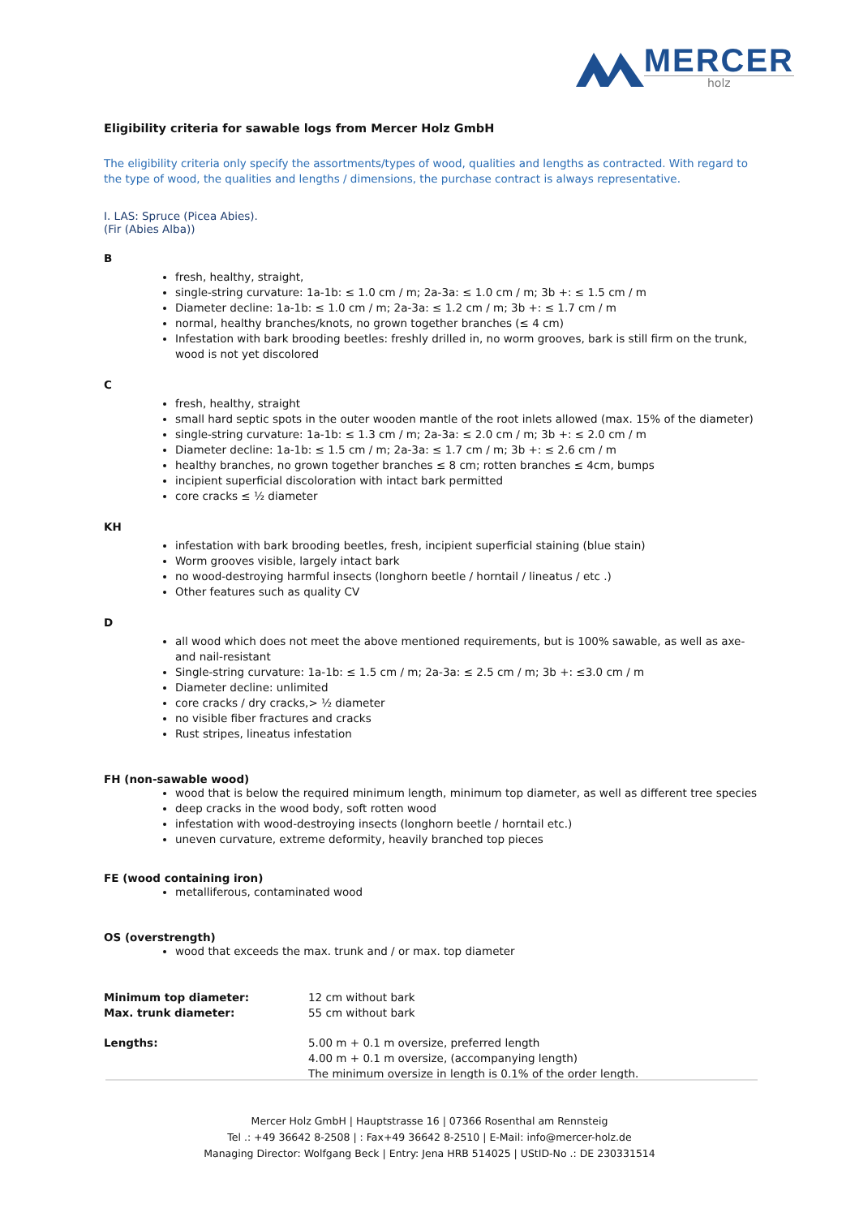MERCER
holz
Eligibility criteria for sawable logs from Mercer Holz GmbH
The eligibility criteria only specify the assortments/types of wood, qualities and lengths as contracted. With regard to the type of wood, the qualities and lengths / dimensions, the purchase contract is always representative.
I. LAS: Spruce (Picea Abies).
(Fir (Abies Alba))
B
fresh, healthy, straight,
single-string curvature: 1a-1b: ≤ 1.0 cm / m; 2a-3a: ≤ 1.0 cm / m; 3b +: ≤ 1.5 cm / m
Diameter decline: 1a-1b: ≤ 1.0 cm / m; 2a-3a: ≤ 1.2 cm / m; 3b +: ≤ 1.7 cm / m
normal, healthy branches/knots, no grown together branches (≤ 4 cm)
Infestation with bark brooding beetles: freshly drilled in, no worm grooves, bark is still firm on the trunk, wood is not yet discolored
C
fresh, healthy, straight
small hard septic spots in the outer wooden mantle of the root inlets allowed (max. 15% of the diameter)
single-string curvature: 1a-1b: ≤ 1.3 cm / m; 2a-3a: ≤ 2.0 cm / m; 3b +: ≤ 2.0 cm / m
Diameter decline: 1a-1b: ≤ 1.5 cm / m; 2a-3a: ≤ 1.7 cm / m; 3b +: ≤ 2.6 cm / m
healthy branches, no grown together branches ≤ 8 cm; rotten branches ≤ 4cm, bumps
incipient superficial discoloration with intact bark permitted
core cracks ≤ ½ diameter
KH
infestation with bark brooding beetles, fresh, incipient superficial staining (blue stain)
Worm grooves visible, largely intact bark
no wood-destroying harmful insects (longhorn beetle / horntail / lineatus / etc .)
Other features such as quality CV
D
all wood which does not meet the above mentioned requirements, but is 100% sawable, as well as axe- and nail-resistant
Single-string curvature: 1a-1b: ≤ 1.5 cm / m; 2a-3a: ≤ 2.5 cm / m; 3b +: ≤3.0 cm / m
Diameter decline: unlimited
core cracks / dry cracks,> ½ diameter
no visible fiber fractures and cracks
Rust stripes, lineatus infestation
FH (non-sawable wood)
wood that is below the required minimum length, minimum top diameter, as well as different tree species
deep cracks in the wood body, soft rotten wood
infestation with wood-destroying insects (longhorn beetle / horntail etc.)
uneven curvature, extreme deformity, heavily branched top pieces
FE (wood containing iron)
metalliferous, contaminated wood
OS (overstrength)
wood that exceeds the max. trunk and / or max. top diameter
Minimum top diameter: 12 cm without bark Max. trunk diameter: 55 cm without bark Lengths: 5.00 m + 0.1 m oversize, preferred length
4.00 m + 0.1 m oversize, (accompanying length)
The minimum oversize in length is 0.1% of the order length.
Mercer Holz GmbH | Hauptstrasse 16 | 07366 Rosenthal am Rennsteig
Tel .: +49 36642 8-2508 | : Fax+49 36642 8-2510 | E-Mail: info@mercer-holz.de
Managing Director: Wolfgang Beck | Entry: Jena HRB 514025 | UStID-No .: DE 230331514